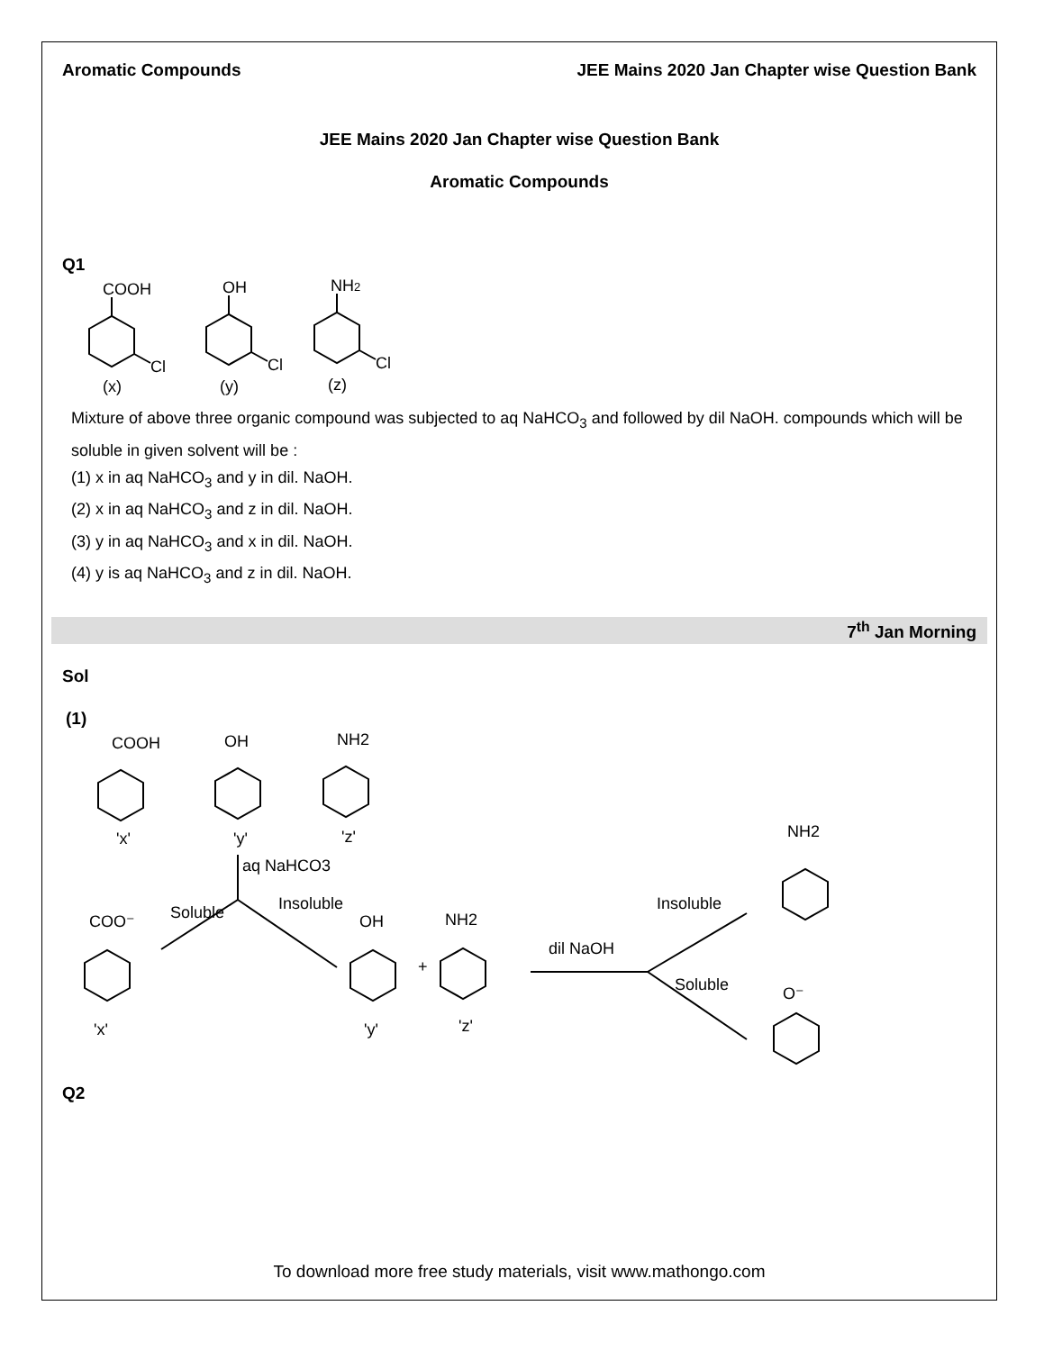Aromatic Compounds JEE Mains 2020 Jan Chapter wise Question Bank
JEE Mains 2020 Jan Chapter wise Question Bank
Aromatic Compounds
Q1
COOH
Cl
(x)
OH
Cl
(y)
NH2
Cl
(z)
Mixture of above three organic compound was subjected to aq NaHCO<sub>3</sub> and followed by dil NaOH. compounds which will be soluble in given solvent will be :
(1) x in aq NaHCO<sub>3</sub> and y in dil. NaOH.
(2) x in aq NaHCO<sub>3</sub> and z in dil. NaOH.
(3) y in aq NaHCO<sub>3</sub> and x in dil. NaOH.
(4) y is aq NaHCO<sub>3</sub> and z in dil. NaOH.
7<sup>th</sup> Jan Morning
Sol
(1)
COOH
OH
NH2
'x'
'y'
'z'
aq NaHCO3
Soluble
Insoluble
COO⁻
'x'
OH
NH2
+
'y'
'z'
dil NaOH
Insoluble
Soluble
NH2
O⁻
Q2
To download more free study materials, visit www.mathongo.com